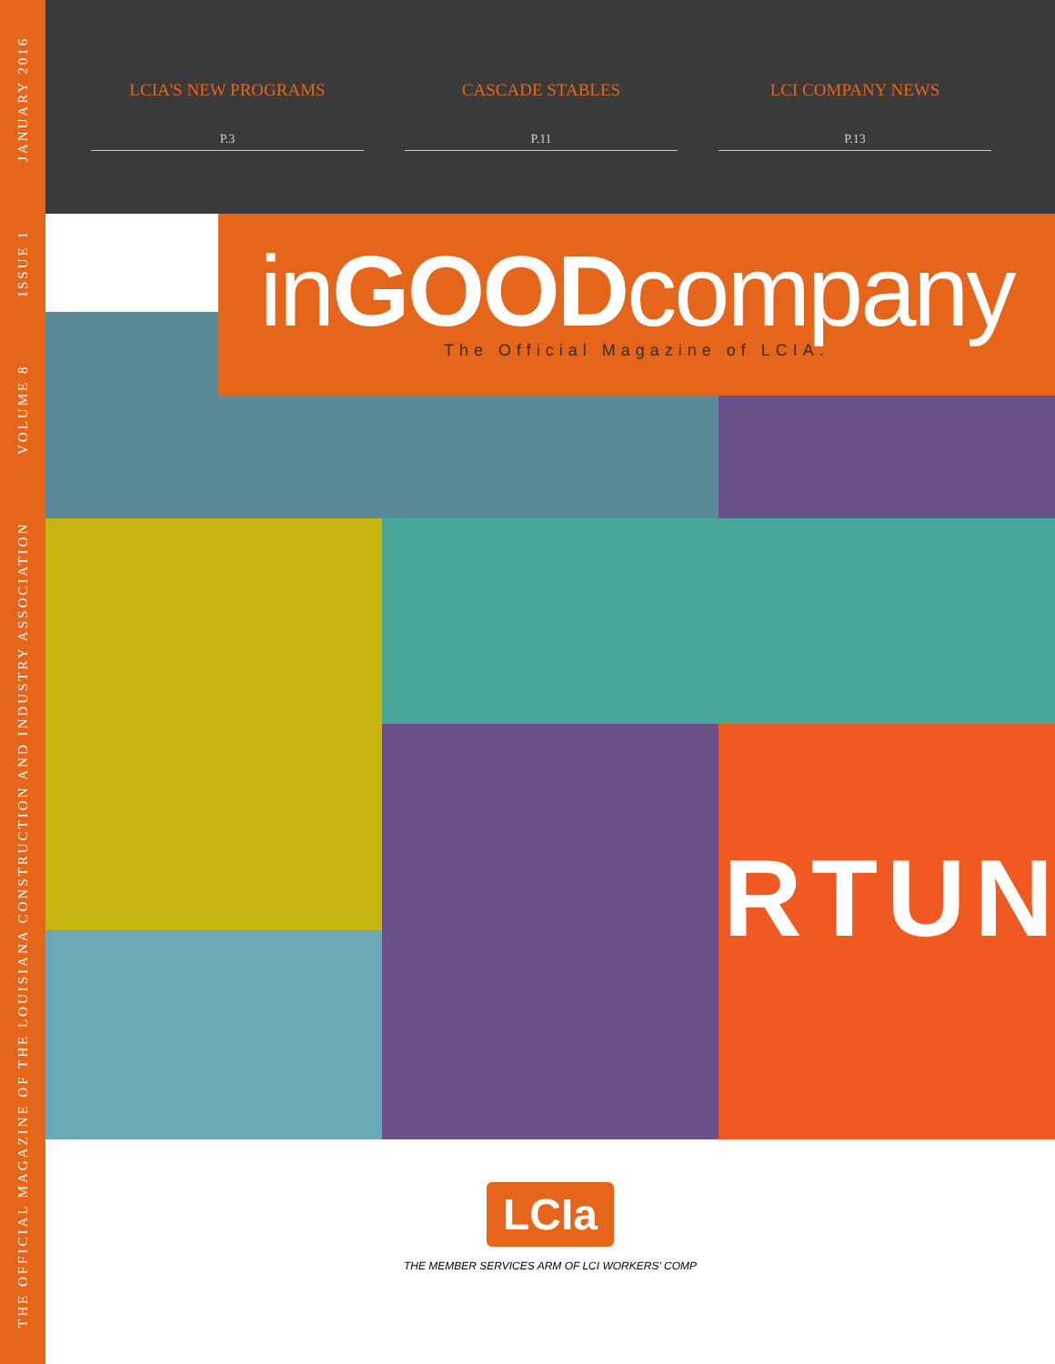THE OFFICIAL MAGAZINE OF THE LOUISIANA CONSTRUCTION AND INDUSTRY ASSOCIATION VOLUME 8 ISSUE 1 JANUARY 2016
LCIA'S NEW PROGRAMS
P.3
CASCADE STABLES
P.11
LCI COMPANY NEWS
P.13
RTUN
inGOODcompany
The Official Magazine of LCIA.
LCIa
THE MEMBER SERVICES ARM OF LCI WORKERS' COMP